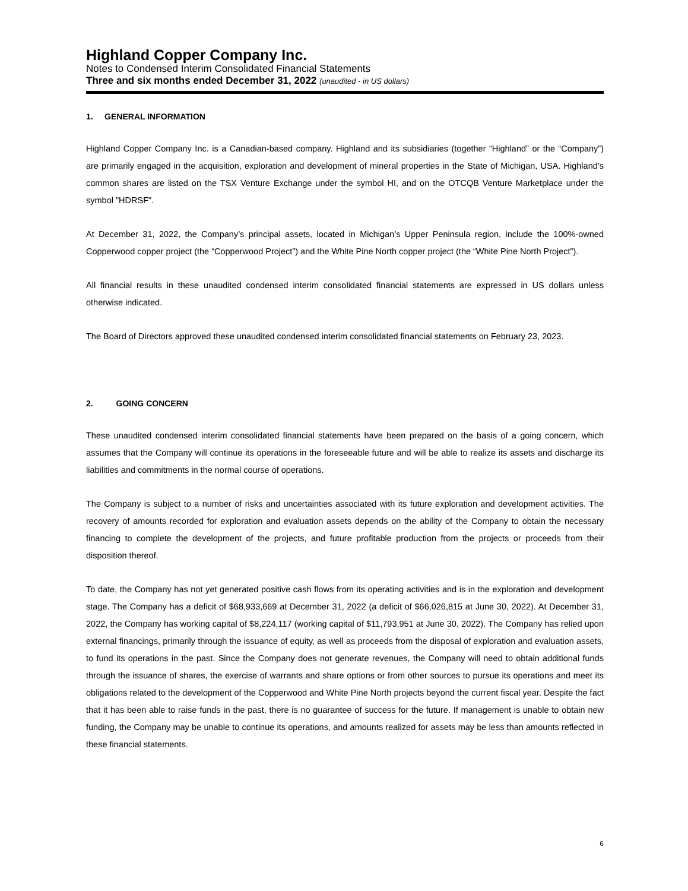Highland Copper Company Inc.
Notes to Condensed Interim Consolidated Financial Statements
Three and six months ended December 31, 2022 (unaudited - in US dollars)
1. GENERAL INFORMATION
Highland Copper Company Inc. is a Canadian-based company. Highland and its subsidiaries (together “Highland” or the “Company”) are primarily engaged in the acquisition, exploration and development of mineral properties in the State of Michigan, USA. Highland’s common shares are listed on the TSX Venture Exchange under the symbol HI, and on the OTCQB Venture Marketplace under the symbol "HDRSF".
At December 31, 2022, the Company’s principal assets, located in Michigan’s Upper Peninsula region, include the 100%-owned Copperwood copper project (the “Copperwood Project”) and the White Pine North copper project (the “White Pine North Project”).
All financial results in these unaudited condensed interim consolidated financial statements are expressed in US dollars unless otherwise indicated.
The Board of Directors approved these unaudited condensed interim consolidated financial statements on February 23, 2023.
2. GOING CONCERN
These unaudited condensed interim consolidated financial statements have been prepared on the basis of a going concern, which assumes that the Company will continue its operations in the foreseeable future and will be able to realize its assets and discharge its liabilities and commitments in the normal course of operations.
The Company is subject to a number of risks and uncertainties associated with its future exploration and development activities. The recovery of amounts recorded for exploration and evaluation assets depends on the ability of the Company to obtain the necessary financing to complete the development of the projects, and future profitable production from the projects or proceeds from their disposition thereof.
To date, the Company has not yet generated positive cash flows from its operating activities and is in the exploration and development stage. The Company has a deficit of $68,933,669 at December 31, 2022 (a deficit of $66,026,815 at June 30, 2022). At December 31, 2022, the Company has working capital of $8,224,117 (working capital of $11,793,951 at June 30, 2022). The Company has relied upon external financings, primarily through the issuance of equity, as well as proceeds from the disposal of exploration and evaluation assets, to fund its operations in the past. Since the Company does not generate revenues, the Company will need to obtain additional funds through the issuance of shares, the exercise of warrants and share options or from other sources to pursue its operations and meet its obligations related to the development of the Copperwood and White Pine North projects beyond the current fiscal year. Despite the fact that it has been able to raise funds in the past, there is no guarantee of success for the future. If management is unable to obtain new funding, the Company may be unable to continue its operations, and amounts realized for assets may be less than amounts reflected in these financial statements.
6